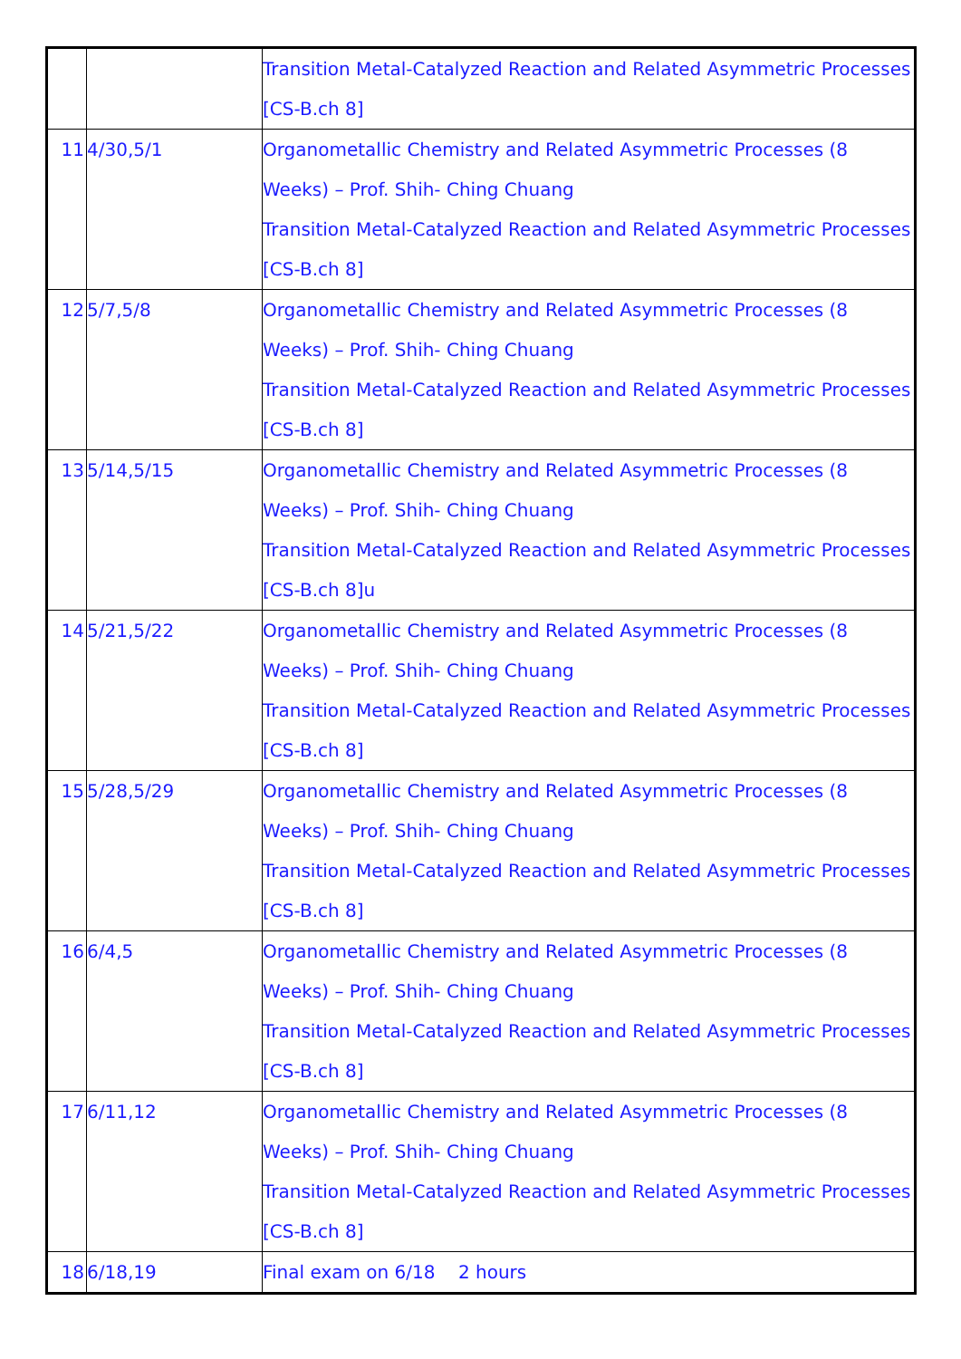| | | Transition Metal-Catalyzed Reaction and Related Asymmetric Processes [CS-B.ch 8] |
| 11 | 4/30,5/1 | Organometallic Chemistry and Related Asymmetric Processes (8 Weeks) – Prof. Shih- Ching Chuang Transition Metal-Catalyzed Reaction and Related Asymmetric Processes [CS-B.ch 8] |
| 12 | 5/7,5/8 | Organometallic Chemistry and Related Asymmetric Processes (8 Weeks) – Prof. Shih- Ching Chuang Transition Metal-Catalyzed Reaction and Related Asymmetric Processes [CS-B.ch 8] |
| 13 | 5/14,5/15 | Organometallic Chemistry and Related Asymmetric Processes (8 Weeks) – Prof. Shih- Ching Chuang Transition Metal-Catalyzed Reaction and Related Asymmetric Processes [CS-B.ch 8]u |
| 14 | 5/21,5/22 | Organometallic Chemistry and Related Asymmetric Processes (8 Weeks) – Prof. Shih- Ching Chuang Transition Metal-Catalyzed Reaction and Related Asymmetric Processes [CS-B.ch 8] |
| 15 | 5/28,5/29 | Organometallic Chemistry and Related Asymmetric Processes (8 Weeks) – Prof. Shih- Ching Chuang Transition Metal-Catalyzed Reaction and Related Asymmetric Processes [CS-B.ch 8] |
| 16 | 6/4,5 | Organometallic Chemistry and Related Asymmetric Processes (8 Weeks) – Prof. Shih- Ching Chuang Transition Metal-Catalyzed Reaction and Related Asymmetric Processes [CS-B.ch 8] |
| 17 | 6/11,12 | Organometallic Chemistry and Related Asymmetric Processes (8 Weeks) – Prof. Shih- Ching Chuang Transition Metal-Catalyzed Reaction and Related Asymmetric Processes [CS-B.ch 8] |
| 18 | 6/18,19 | Final exam on 6/18 2 hours |